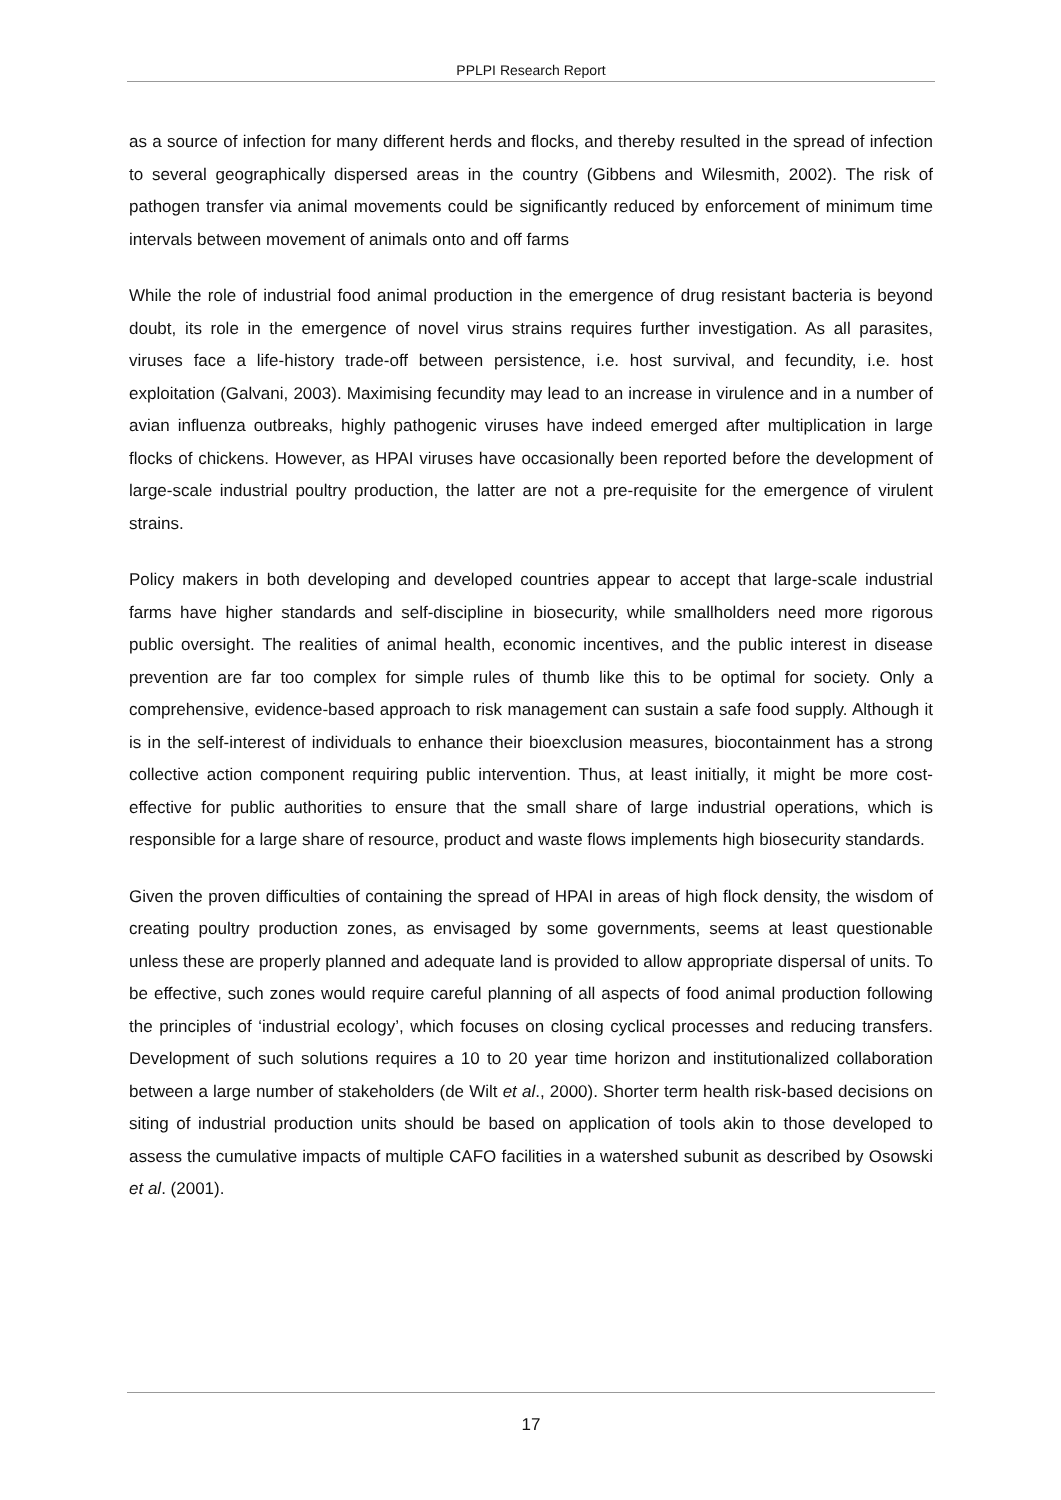PPLPI Research Report
as a source of infection for many different herds and flocks, and thereby resulted in the spread of infection to several geographically dispersed areas in the country (Gibbens and Wilesmith, 2002). The risk of pathogen transfer via animal movements could be significantly reduced by enforcement of minimum time intervals between movement of animals onto and off farms
While the role of industrial food animal production in the emergence of drug resistant bacteria is beyond doubt, its role in the emergence of novel virus strains requires further investigation. As all parasites, viruses face a life-history trade-off between persistence, i.e. host survival, and fecundity, i.e. host exploitation (Galvani, 2003). Maximising fecundity may lead to an increase in virulence and in a number of avian influenza outbreaks, highly pathogenic viruses have indeed emerged after multiplication in large flocks of chickens. However, as HPAI viruses have occasionally been reported before the development of large-scale industrial poultry production, the latter are not a pre-requisite for the emergence of virulent strains.
Policy makers in both developing and developed countries appear to accept that large-scale industrial farms have higher standards and self-discipline in biosecurity, while smallholders need more rigorous public oversight. The realities of animal health, economic incentives, and the public interest in disease prevention are far too complex for simple rules of thumb like this to be optimal for society. Only a comprehensive, evidence-based approach to risk management can sustain a safe food supply. Although it is in the self-interest of individuals to enhance their bioexclusion measures, biocontainment has a strong collective action component requiring public intervention. Thus, at least initially, it might be more cost-effective for public authorities to ensure that the small share of large industrial operations, which is responsible for a large share of resource, product and waste flows implements high biosecurity standards.
Given the proven difficulties of containing the spread of HPAI in areas of high flock density, the wisdom of creating poultry production zones, as envisaged by some governments, seems at least questionable unless these are properly planned and adequate land is provided to allow appropriate dispersal of units. To be effective, such zones would require careful planning of all aspects of food animal production following the principles of ‘industrial ecology’, which focuses on closing cyclical processes and reducing transfers. Development of such solutions requires a 10 to 20 year time horizon and institutionalized collaboration between a large number of stakeholders (de Wilt et al., 2000). Shorter term health risk-based decisions on siting of industrial production units should be based on application of tools akin to those developed to assess the cumulative impacts of multiple CAFO facilities in a watershed subunit as described by Osowski et al. (2001).
17